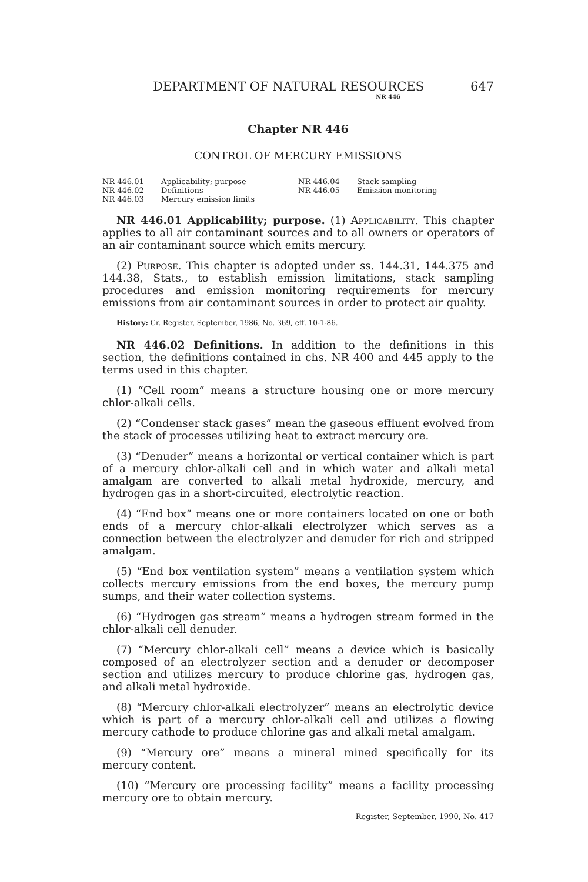DEPARTMENT OF NATURAL RESOURCES
NR 446
647
Chapter NR 446
CONTROL OF MERCURY EMISSIONS
NR 446.01 Applicability; purpose
NR 446.02 Definitions
NR 446.03 Mercury emission limits
NR 446.04 Stack sampling
NR 446.05 Emission monitoring
NR 446.01 Applicability; purpose. (1) Applicability. This chapter applies to all air contaminant sources and to all owners or operators of an air contaminant source which emits mercury.
(2) Purpose. This chapter is adopted under ss. 144.31, 144.375 and 144.38, Stats., to establish emission limitations, stack sampling procedures and emission monitoring requirements for mercury emissions from air contaminant sources in order to protect air quality.
History: Cr. Register, September, 1986, No. 369, eff. 10-1-86.
NR 446.02 Definitions. In addition to the definitions in this section, the definitions contained in chs. NR 400 and 445 apply to the terms used in this chapter.
(1) “Cell room” means a structure housing one or more mercury chlor-alkali cells.
(2) “Condenser stack gases” mean the gaseous effluent evolved from the stack of processes utilizing heat to extract mercury ore.
(3) “Denuder” means a horizontal or vertical container which is part of a mercury chlor-alkali cell and in which water and alkali metal amalgam are converted to alkali metal hydroxide, mercury, and hydrogen gas in a short-circuited, electrolytic reaction.
(4) “End box” means one or more containers located on one or both ends of a mercury chlor-alkali electrolyzer which serves as a connection between the electrolyzer and denuder for rich and stripped amalgam.
(5) “End box ventilation system” means a ventilation system which collects mercury emissions from the end boxes, the mercury pump sumps, and their water collection systems.
(6) “Hydrogen gas stream” means a hydrogen stream formed in the chlor-alkali cell denuder.
(7) “Mercury chlor-alkali cell” means a device which is basically composed of an electrolyzer section and a denuder or decomposer section and utilizes mercury to produce chlorine gas, hydrogen gas, and alkali metal hydroxide.
(8) “Mercury chlor-alkali electrolyzer” means an electrolytic device which is part of a mercury chlor-alkali cell and utilizes a flowing mercury cathode to produce chlorine gas and alkali metal amalgam.
(9) “Mercury ore” means a mineral mined specifically for its mercury content.
(10) “Mercury ore processing facility” means a facility processing mercury ore to obtain mercury.
Register, September, 1990, No. 417